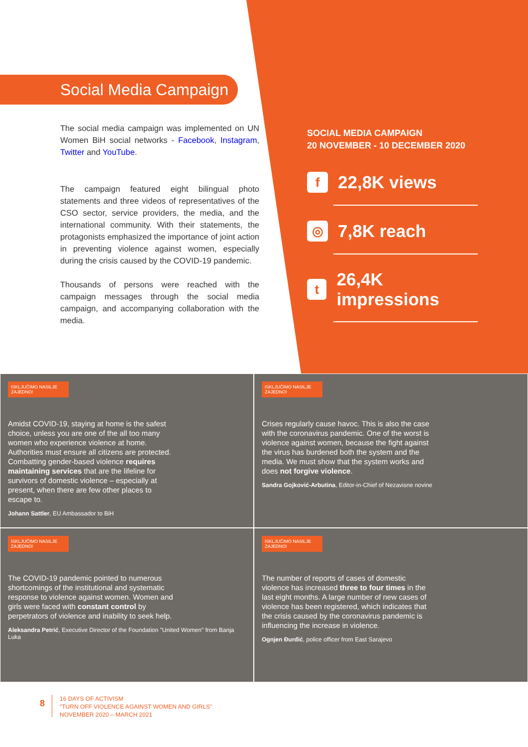Social Media Campaign
The social media campaign was implemented on UN Women BiH social networks - Facebook, Instagram, Twitter and YouTube.
The campaign featured eight bilingual photo statements and three videos of representatives of the CSO sector, service providers, the media, and the international community. With their statements, the protagonists emphasized the importance of joint action in preventing violence against women, especially during the crisis caused by the COVID-19 pandemic.
Thousands of persons were reached with the campaign messages through the social media campaign, and accompanying collaboration with the media.
SOCIAL MEDIA CAMPAIGN
20 NOVEMBER - 10 DECEMBER 2020
f 22,8K views
◎ 7,8K reach
t 26,4K impressions
ISKLJUČIMO NASILJE ZAJEDNO!
Amidst COVID-19, staying at home is the safest choice, unless you are one of the all too many women who experience violence at home. Authorities must ensure all citizens are protected. Combatting gender-based violence requires maintaining services that are the lifeline for survivors of domestic violence – especially at present, when there are few other places to escape to.
Johann Sattler, EU Ambassador to BiH
ISKLJUČIMO NASILJE ZAJEDNO!
Crises regularly cause havoc. This is also the case with the coronavirus pandemic. One of the worst is violence against women, because the fight against the virus has burdened both the system and the media. We must show that the system works and does not forgive violence.
Sandra Gojković-Arbutina, Editor-in-Chief of Nezavisne novine
ISKLJUČIMO NASILJE ZAJEDNO!
The COVID-19 pandemic pointed to numerous shortcomings of the institutional and systematic response to violence against women. Women and girls were faced with constant control by perpetrators of violence and inability to seek help.
Aleksandra Petrić, Executive Director of the Foundation "United Women" from Banja Luka
ISKLJUČIMO NASILJE ZAJEDNO!
The number of reports of cases of domestic violence has increased three to four times in the last eight months. A large number of new cases of violence has been registered, which indicates that the crisis caused by the coronavirus pandemic is influencing the increase in violence.
Ognjen Đurđić, police officer from East Sarajevo
8
16 DAYS OF ACTIVISM
"TURN OFF VIOLENCE AGAINST WOMEN AND GIRLS"
NOVEMBER 2020 – MARCH 2021